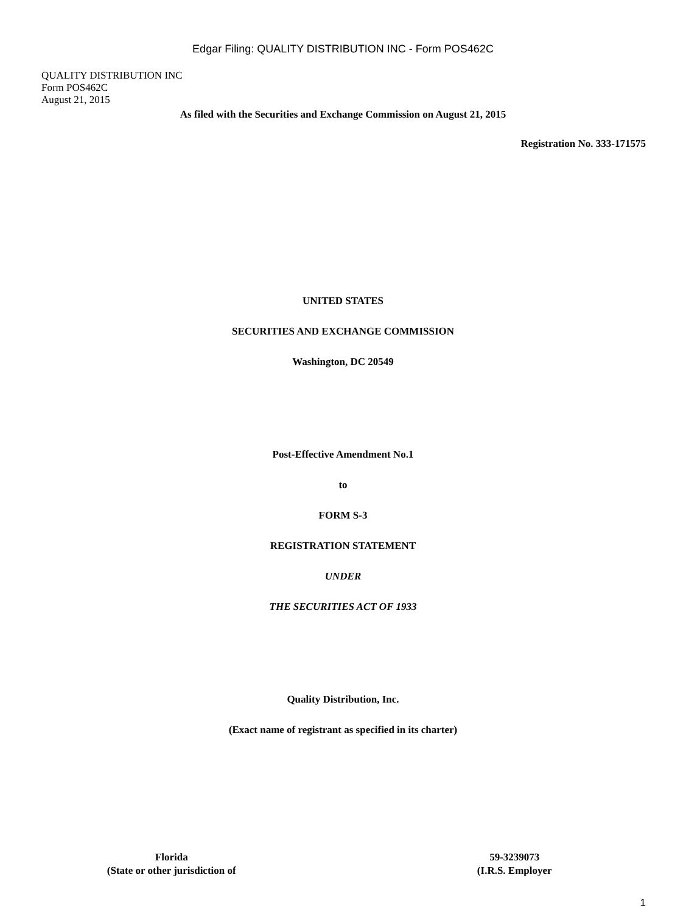Edgar Filing: QUALITY DISTRIBUTION INC - Form POS462C
QUALITY DISTRIBUTION INC
Form POS462C
August 21, 2015
As filed with the Securities and Exchange Commission on August 21, 2015
Registration No. 333-171575
UNITED STATES
SECURITIES AND EXCHANGE COMMISSION
Washington, DC 20549
Post-Effective Amendment No.1
to
FORM S-3
REGISTRATION STATEMENT
UNDER
THE SECURITIES ACT OF 1933
Quality Distribution, Inc.
(Exact name of registrant as specified in its charter)
Florida
(State or other jurisdiction of
59-3239073
(I.R.S. Employer
1